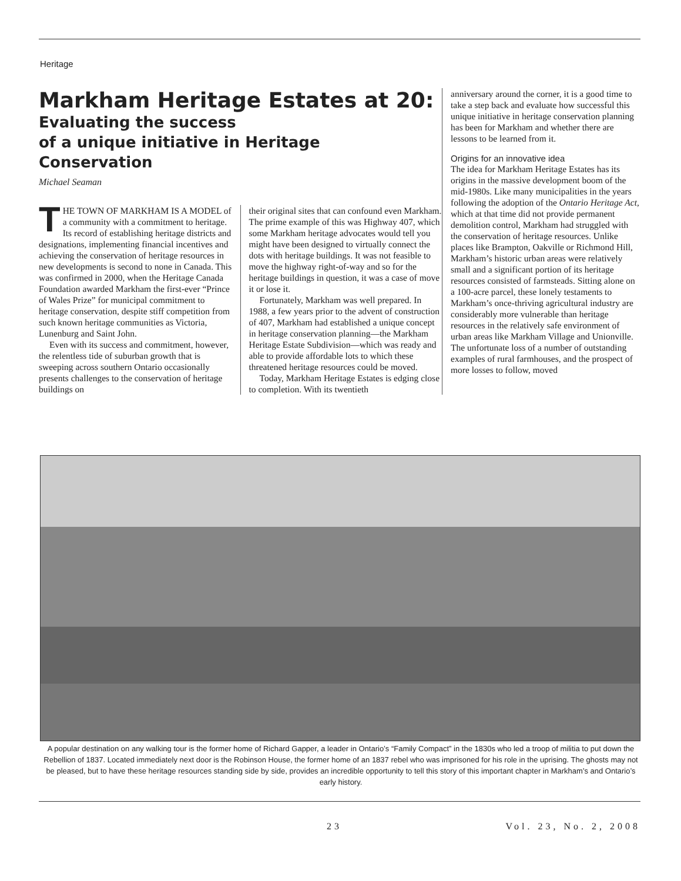Heritage
Markham Heritage Estates at 20:
Evaluating the success
of a unique initiative in Heritage
Conservation
Michael Seaman
THE TOWN OF MARKHAM IS A MODEL of a community with a commitment to heritage. Its record of establishing heritage districts and designations, implementing financial incentives and achieving the conservation of heritage resources in new developments is second to none in Canada. This was confirmed in 2000, when the Heritage Canada Foundation awarded Markham the first-ever “Prince of Wales Prize” for municipal commitment to heritage conservation, despite stiff competition from such known heritage communities as Victoria, Lunenburg and Saint John.
Even with its success and commitment, however, the relentless tide of suburban growth that is sweeping across southern Ontario occasionally presents challenges to the conservation of heritage buildings on
their original sites that can confound even Markham. The prime example of this was Highway 407, which some Markham heritage advocates would tell you might have been designed to virtually connect the dots with heritage buildings. It was not feasible to move the highway right-of-way and so for the heritage buildings in question, it was a case of move it or lose it.
Fortunately, Markham was well prepared. In 1988, a few years prior to the advent of construction of 407, Markham had established a unique concept in heritage conservation planning—the Markham Heritage Estate Subdivision—which was ready and able to provide affordable lots to which these threatened heritage resources could be moved.
Today, Markham Heritage Estates is edging close to completion. With its twentieth
anniversary around the corner, it is a good time to take a step back and evaluate how successful this unique initiative in heritage conservation planning has been for Markham and whether there are lessons to be learned from it.
Origins for an innovative idea
The idea for Markham Heritage Estates has its origins in the massive development boom of the mid-1980s. Like many municipalities in the years following the adoption of the Ontario Heritage Act, which at that time did not provide permanent demolition control, Markham had struggled with the conservation of heritage resources. Unlike places like Brampton, Oakville or Richmond Hill, Markham’s historic urban areas were relatively small and a significant portion of its heritage resources consisted of farmsteads. Sitting alone on a 100-acre parcel, these lonely testaments to Markham’s once-thriving agricultural industry are considerably more vulnerable than heritage resources in the relatively safe environment of urban areas like Markham Village and Unionville. The unfortunate loss of a number of outstanding examples of rural farmhouses, and the prospect of more losses to follow, moved
A popular destination on any walking tour is the former home of Richard Gapper, a leader in Ontario’s “Family Compact” in the 1830s who led a troop of militia to put down the Rebellion of 1837. Located immediately next door is the Robinson House, the former home of an 1837 rebel who was imprisoned for his role in the uprising. The ghosts may not be pleased, but to have these heritage resources standing side by side, provides an incredible opportunity to tell this story of this important chapter in Markham’s and Ontario’s early history.
23 Vol. 23, No. 2, 2008